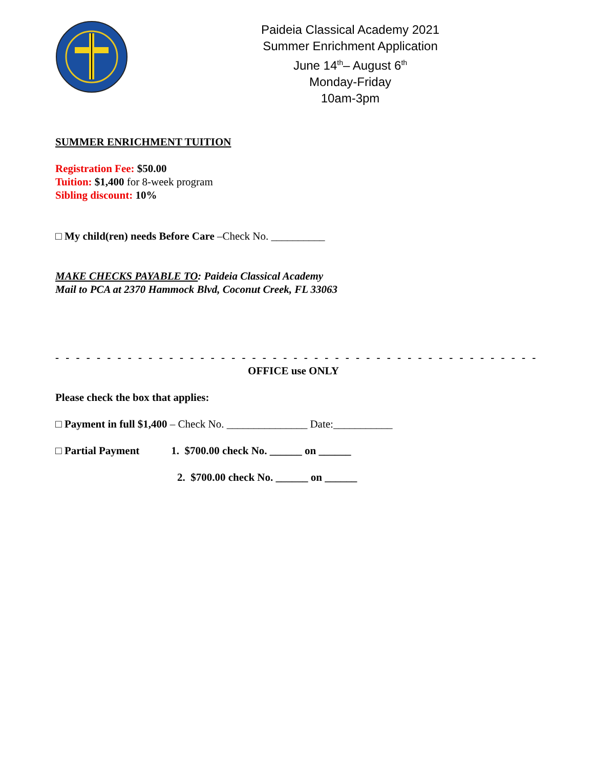Paideia Classical Academy 2021
Summer Enrichment Application
June 14<sup>th</sup>– August 6<sup>th</sup>
Monday-Friday
10am-3pm
SUMMER ENRICHMENT TUITION
Registration Fee: $50.00
Tuition: $1,400 for 8-week program
Sibling discount: 10%
□ My child(ren) needs Before Care –Check No. __________
MAKE CHECKS PAYABLE TO: Paideia Classical Academy
Mail to PCA at 2370 Hammock Blvd, Coconut Creek, FL 33063
- - - - - - - - - - - - - - - - - - - - - - - - - - - - - - - - - - - - - - - - - - - - - - - - - - - - - - - - - - - - - - - - - - - -
OFFICE use ONLY
Please check the box that applies:
□ Payment in full $1,400 – Check No. _______________ Date:___________
□ Partial Payment 1. $700.00 check No. ______ on ______
2. $700.00 check No. ______ on ______